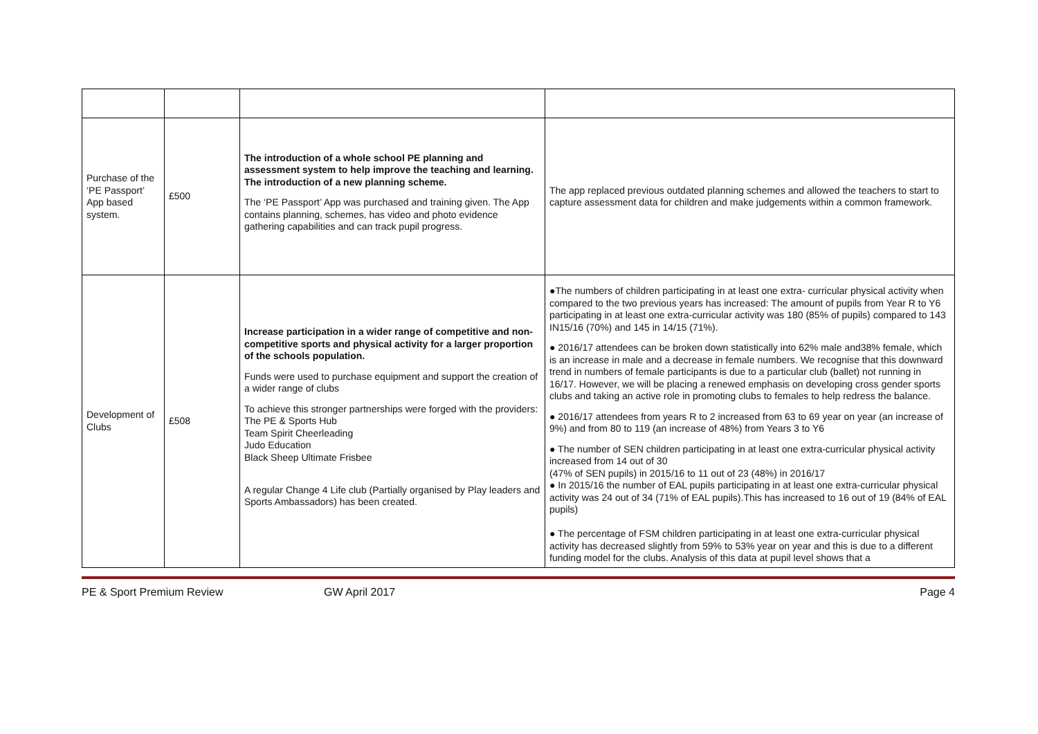| Purchase of the ‘PE Passport’ App based system. | £500 | The introduction of a whole school PE planning and assessment system to help improve the teaching and learning. The introduction of a new planning scheme. The ‘PE Passport’ App was purchased and training given. The App contains planning, schemes, has video and photo evidence gathering capabilities and can track pupil progress. | The app replaced previous outdated planning schemes and allowed the teachers to start to capture assessment data for children and make judgements within a common framework. |
| Development of Clubs | £508 | Increase participation in a wider range of competitive and non-competitive sports and physical activity for a larger proportion of the schools population. Funds were used to purchase equipment and support the creation of a wider range of clubs To achieve this stronger partnerships were forged with the providers: The PE & Sports Hub Team Spirit Cheerleading Judo Education Black Sheep Ultimate Frisbee A regular Change 4 Life club (Partially organised by Play leaders and Sports Ambassadors) has been created. | ●The numbers of children participating in at least one extra- curricular physical activity when compared to the two previous years has increased: The amount of pupils from Year R to Y6 participating in at least one extra-curricular activity was 180 (85% of pupils) compared to 143 IN15/16 (70%) and 145 in 14/15 (71%). ● 2016/17 attendees can be broken down statistically into 62% male and38% female, which is an increase in male and a decrease in female numbers. We recognise that this downward trend in numbers of female participants is due to a particular club (ballet) not running in 16/17. However, we will be placing a renewed emphasis on developing cross gender sports clubs and taking an active role in promoting clubs to females to help redress the balance. ● 2016/17 attendees from years R to 2 increased from 63 to 69 year on year (an increase of 9%) and from 80 to 119 (an increase of 48%) from Years 3 to Y6 ● The number of SEN children participating in at least one extra-curricular physical activity increased from 14 out of 30 (47% of SEN pupils) in 2015/16 to 11 out of 23 (48%) in 2016/17 ● In 2015/16 the number of EAL pupils participating in at least one extra-curricular physical activity was 24 out of 34 (71% of EAL pupils).This has increased to 16 out of 19 (84% of EAL pupils) ● The percentage of FSM children participating in at least one extra-curricular physical activity has decreased slightly from 59% to 53% year on year and this is due to a different funding model for the clubs. Analysis of this data at pupil level shows that a |
PE & Sport Premium Review GW April 2017 Page 4